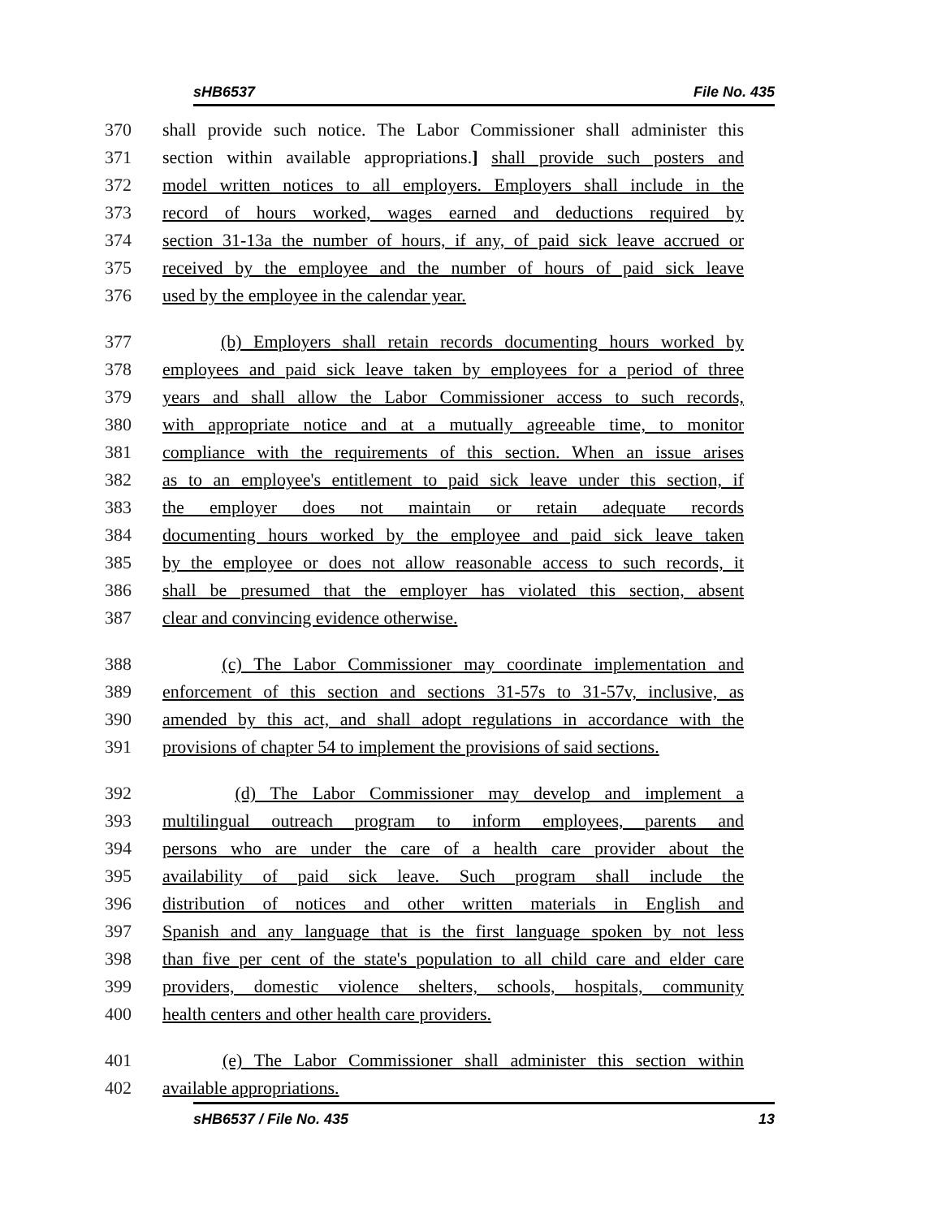sHB6537 File No. 435
370 shall provide such notice. The Labor Commissioner shall administer this
371 section within available appropriations.] shall provide such posters and
372 model written notices to all employers. Employers shall include in the
373 record of hours worked, wages earned and deductions required by
374 section 31-13a the number of hours, if any, of paid sick leave accrued or
375 received by the employee and the number of hours of paid sick leave
376 used by the employee in the calendar year.
377 (b) Employers shall retain records documenting hours worked by
378 employees and paid sick leave taken by employees for a period of three
379 years and shall allow the Labor Commissioner access to such records,
380 with appropriate notice and at a mutually agreeable time, to monitor
381 compliance with the requirements of this section. When an issue arises
382 as to an employee's entitlement to paid sick leave under this section, if
383 the employer does not maintain or retain adequate records
384 documenting hours worked by the employee and paid sick leave taken
385 by the employee or does not allow reasonable access to such records, it
386 shall be presumed that the employer has violated this section, absent
387 clear and convincing evidence otherwise.
388 (c) The Labor Commissioner may coordinate implementation and
389 enforcement of this section and sections 31-57s to 31-57v, inclusive, as
390 amended by this act, and shall adopt regulations in accordance with the
391 provisions of chapter 54 to implement the provisions of said sections.
392 (d) The Labor Commissioner may develop and implement a
393 multilingual outreach program to inform employees, parents and
394 persons who are under the care of a health care provider about the
395 availability of paid sick leave. Such program shall include the
396 distribution of notices and other written materials in English and
397 Spanish and any language that is the first language spoken by not less
398 than five per cent of the state's population to all child care and elder care
399 providers, domestic violence shelters, schools, hospitals, community
400 health centers and other health care providers.
401 (e) The Labor Commissioner shall administer this section within
402 available appropriations.
sHB6537 / File No. 435 13